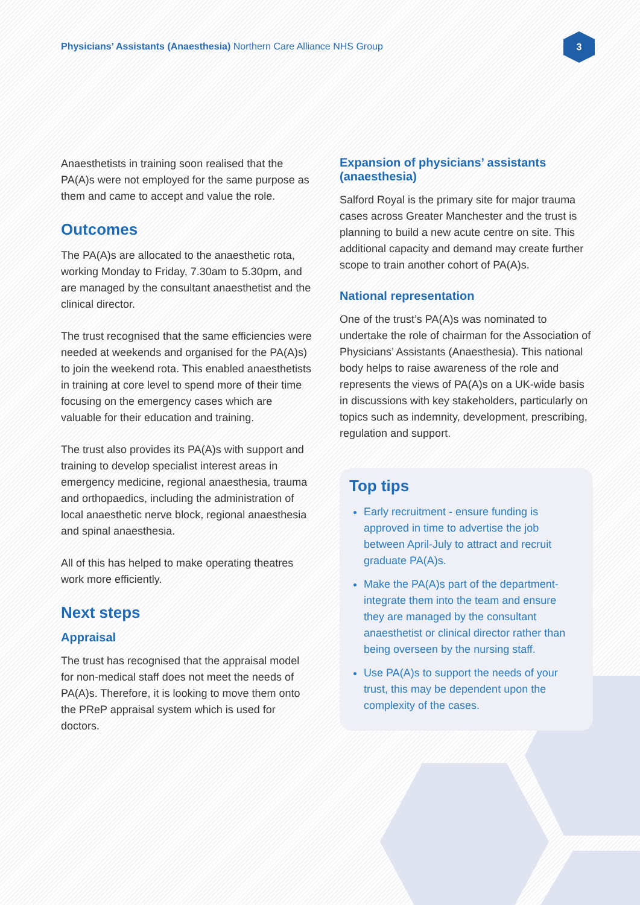Physicians’ Assistants (Anaesthesia) Northern Care Alliance NHS Group
3
Anaesthetists in training soon realised that the PA(A)s were not employed for the same purpose as them and came to accept and value the role.
Outcomes
The PA(A)s are allocated to the anaesthetic rota, working Monday to Friday, 7.30am to 5.30pm, and are managed by the consultant anaesthetist and the clinical director.
The trust recognised that the same efficiencies were needed at weekends and organised for the PA(A)s) to join the weekend rota. This enabled anaesthetists in training at core level to spend more of their time focusing on the emergency cases which are valuable for their education and training.
The trust also provides its PA(A)s with support and training to develop specialist interest areas in emergency medicine, regional anaesthesia, trauma and orthopaedics, including the administration of local anaesthetic nerve block, regional anaesthesia and spinal anaesthesia.
All of this has helped to make operating theatres work more efficiently.
Next steps
Appraisal
The trust has recognised that the appraisal model for non-medical staff does not meet the needs of PA(A)s. Therefore, it is looking to move them onto the PReP appraisal system which is used for doctors.
Expansion of physicians’ assistants (anaesthesia)
Salford Royal is the primary site for major trauma cases across Greater Manchester and the trust is planning to build a new acute centre on site. This additional capacity and demand may create further scope to train another cohort of PA(A)s.
National representation
One of the trust’s PA(A)s was nominated to undertake the role of chairman for the Association of Physicians’ Assistants (Anaesthesia). This national body helps to raise awareness of the role and represents the views of PA(A)s on a UK-wide basis in discussions with key stakeholders, particularly on topics such as indemnity, development, prescribing, regulation and support.
Top tips
Early recruitment - ensure funding is approved in time to advertise the job between April-July to attract and recruit graduate PA(A)s.
Make the PA(A)s part of the department- integrate them into the team and ensure they are managed by the consultant anaesthetist or clinical director rather than being overseen by the nursing staff.
Use PA(A)s to support the needs of your trust, this may be dependent upon the complexity of the cases.